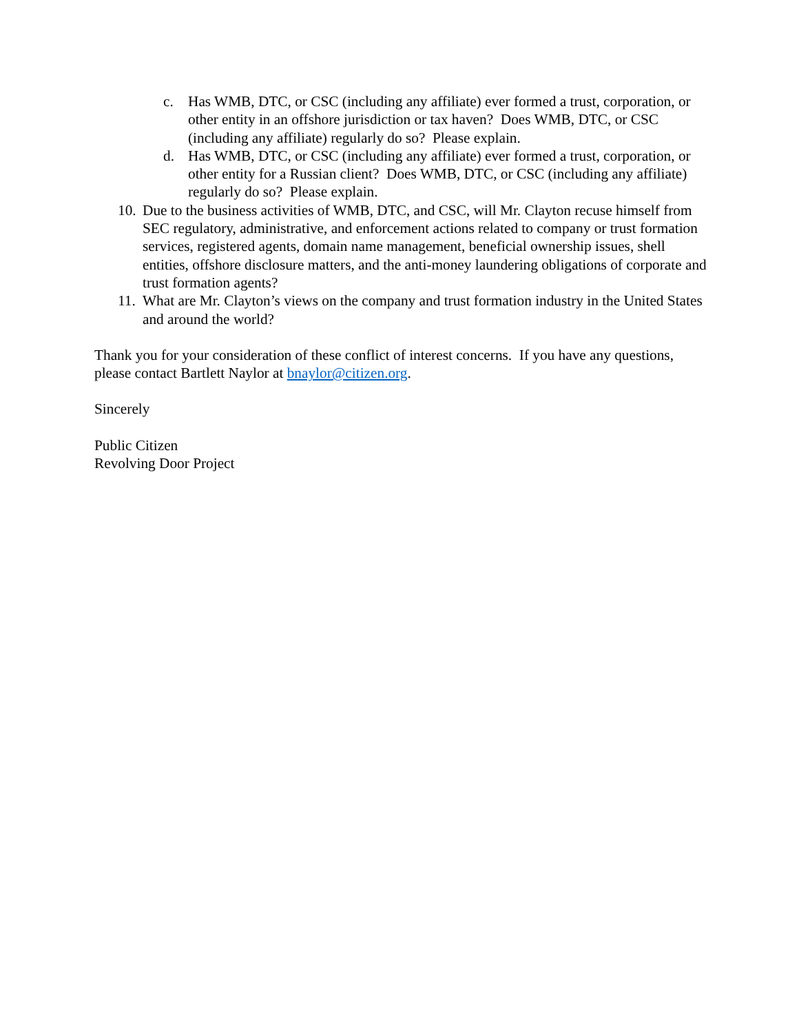c. Has WMB, DTC, or CSC (including any affiliate) ever formed a trust, corporation, or other entity in an offshore jurisdiction or tax haven? Does WMB, DTC, or CSC (including any affiliate) regularly do so? Please explain.
d. Has WMB, DTC, or CSC (including any affiliate) ever formed a trust, corporation, or other entity for a Russian client? Does WMB, DTC, or CSC (including any affiliate) regularly do so? Please explain.
10. Due to the business activities of WMB, DTC, and CSC, will Mr. Clayton recuse himself from SEC regulatory, administrative, and enforcement actions related to company or trust formation services, registered agents, domain name management, beneficial ownership issues, shell entities, offshore disclosure matters, and the anti-money laundering obligations of corporate and trust formation agents?
11. What are Mr. Clayton’s views on the company and trust formation industry in the United States and around the world?
Thank you for your consideration of these conflict of interest concerns. If you have any questions, please contact Bartlett Naylor at bnaylor@citizen.org.
Sincerely
Public Citizen
Revolving Door Project